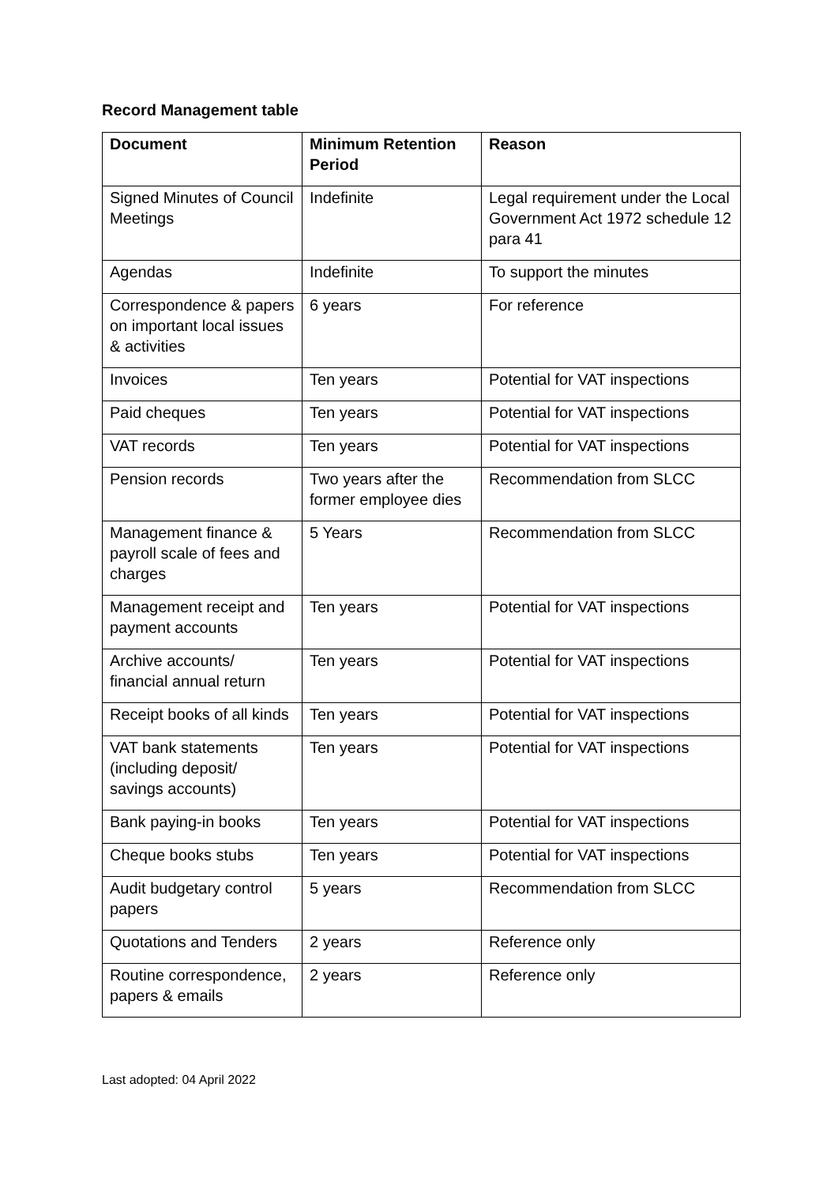Record Management table
| Document | Minimum Retention Period | Reason |
| --- | --- | --- |
| Signed Minutes of Council Meetings | Indefinite | Legal requirement under the Local Government Act 1972 schedule 12 para 41 |
| Agendas | Indefinite | To support the minutes |
| Correspondence & papers on important local issues & activities | 6 years | For reference |
| Invoices | Ten years | Potential for VAT inspections |
| Paid cheques | Ten years | Potential for VAT inspections |
| VAT records | Ten years | Potential for VAT inspections |
| Pension records | Two years after the former employee dies | Recommendation from SLCC |
| Management finance & payroll scale of fees and charges | 5 Years | Recommendation from SLCC |
| Management receipt and payment accounts | Ten years | Potential for VAT inspections |
| Archive accounts/ financial annual return | Ten years | Potential for VAT inspections |
| Receipt books of all kinds | Ten years | Potential for VAT inspections |
| VAT bank statements (including deposit/ savings accounts) | Ten years | Potential for VAT inspections |
| Bank paying-in books | Ten years | Potential for VAT inspections |
| Cheque books stubs | Ten years | Potential for VAT inspections |
| Audit budgetary control papers | 5 years | Recommendation from SLCC |
| Quotations and Tenders | 2 years | Reference only |
| Routine correspondence, papers & emails | 2 years | Reference only |
Last adopted: 04 April 2022